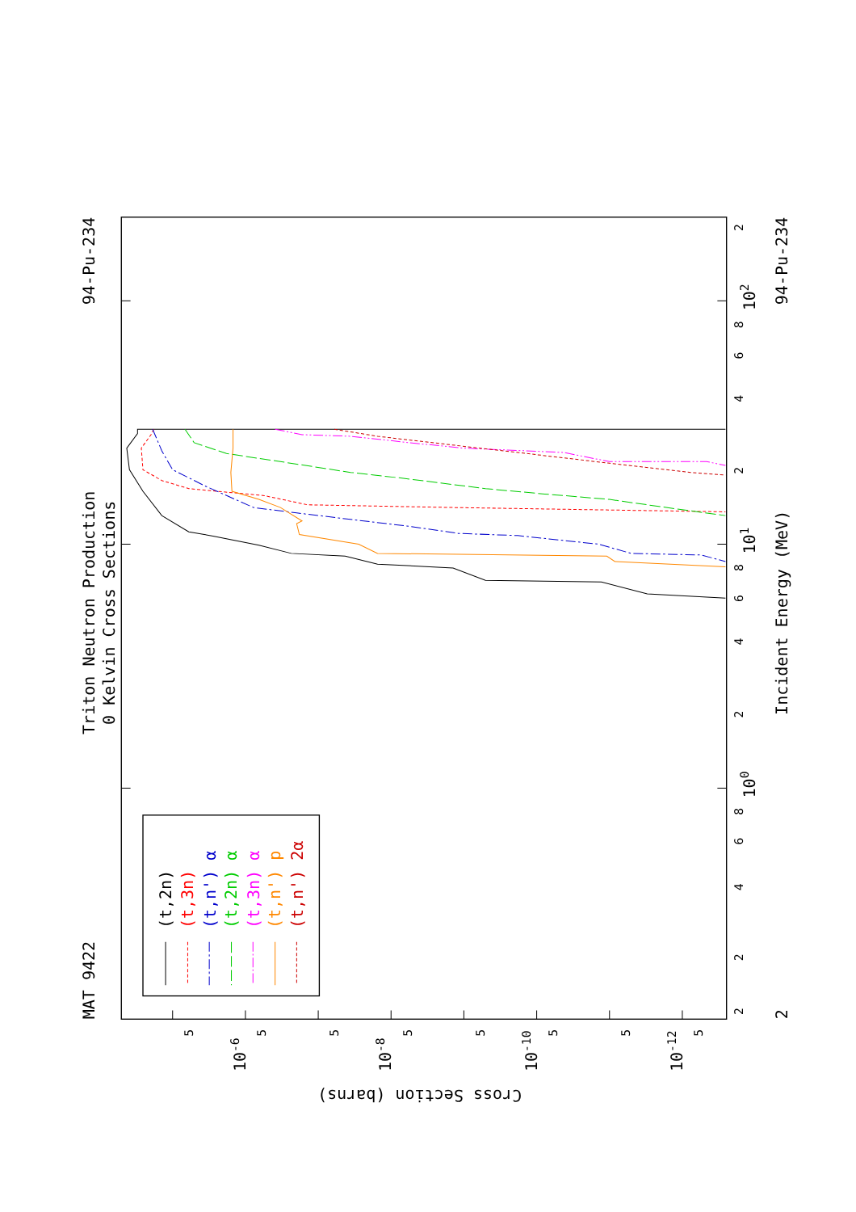Triton Neutron Production
0 Kelvin Cross Sections
MAT 9422
94-Pu-234
94-Pu-234
Incident Energy (MeV)
Cross Section (barns)
2
2
4
6
8
100
2
4
6
8
101
2
4
6
8
102
2
2
5
10-6
5
5
10-8
5
5
10-10
5
5
10-12
5
(t,2n)
(t,3n)
(t,n') α
(t,2n) α
(t,3n) α
(t,n') p
(t,n') 2α